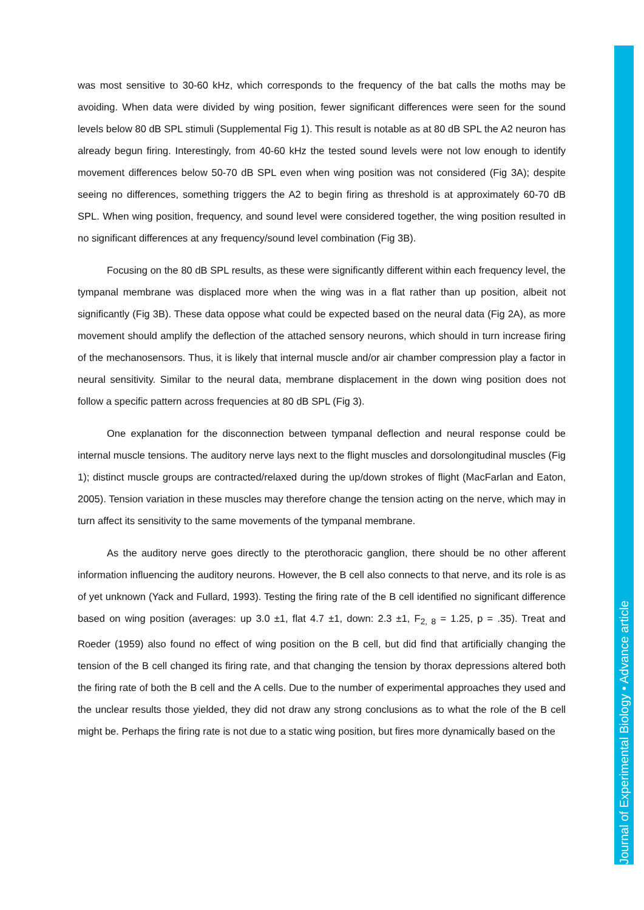was most sensitive to 30-60 kHz, which corresponds to the frequency of the bat calls the moths may be avoiding. When data were divided by wing position, fewer significant differences were seen for the sound levels below 80 dB SPL stimuli (Supplemental Fig 1). This result is notable as at 80 dB SPL the A2 neuron has already begun firing. Interestingly, from 40-60 kHz the tested sound levels were not low enough to identify movement differences below 50-70 dB SPL even when wing position was not considered (Fig 3A); despite seeing no differences, something triggers the A2 to begin firing as threshold is at approximately 60-70 dB SPL. When wing position, frequency, and sound level were considered together, the wing position resulted in no significant differences at any frequency/sound level combination (Fig 3B).
Focusing on the 80 dB SPL results, as these were significantly different within each frequency level, the tympanal membrane was displaced more when the wing was in a flat rather than up position, albeit not significantly (Fig 3B). These data oppose what could be expected based on the neural data (Fig 2A), as more movement should amplify the deflection of the attached sensory neurons, which should in turn increase firing of the mechanosensors. Thus, it is likely that internal muscle and/or air chamber compression play a factor in neural sensitivity. Similar to the neural data, membrane displacement in the down wing position does not follow a specific pattern across frequencies at 80 dB SPL (Fig 3).
One explanation for the disconnection between tympanal deflection and neural response could be internal muscle tensions. The auditory nerve lays next to the flight muscles and dorsolongitudinal muscles (Fig 1); distinct muscle groups are contracted/relaxed during the up/down strokes of flight (MacFarlan and Eaton, 2005). Tension variation in these muscles may therefore change the tension acting on the nerve, which may in turn affect its sensitivity to the same movements of the tympanal membrane.
As the auditory nerve goes directly to the pterothoracic ganglion, there should be no other afferent information influencing the auditory neurons. However, the B cell also connects to that nerve, and its role is as of yet unknown (Yack and Fullard, 1993). Testing the firing rate of the B cell identified no significant difference based on wing position (averages: up 3.0 ±1, flat 4.7 ±1, down: 2.3 ±1, F<sub>2, 8</sub> = 1.25, p = .35). Treat and Roeder (1959) also found no effect of wing position on the B cell, but did find that artificially changing the tension of the B cell changed its firing rate, and that changing the tension by thorax depressions altered both the firing rate of both the B cell and the A cells. Due to the number of experimental approaches they used and the unclear results those yielded, they did not draw any strong conclusions as to what the role of the B cell might be. Perhaps the firing rate is not due to a static wing position, but fires more dynamically based on the
Journal of Experimental Biology • Advance article